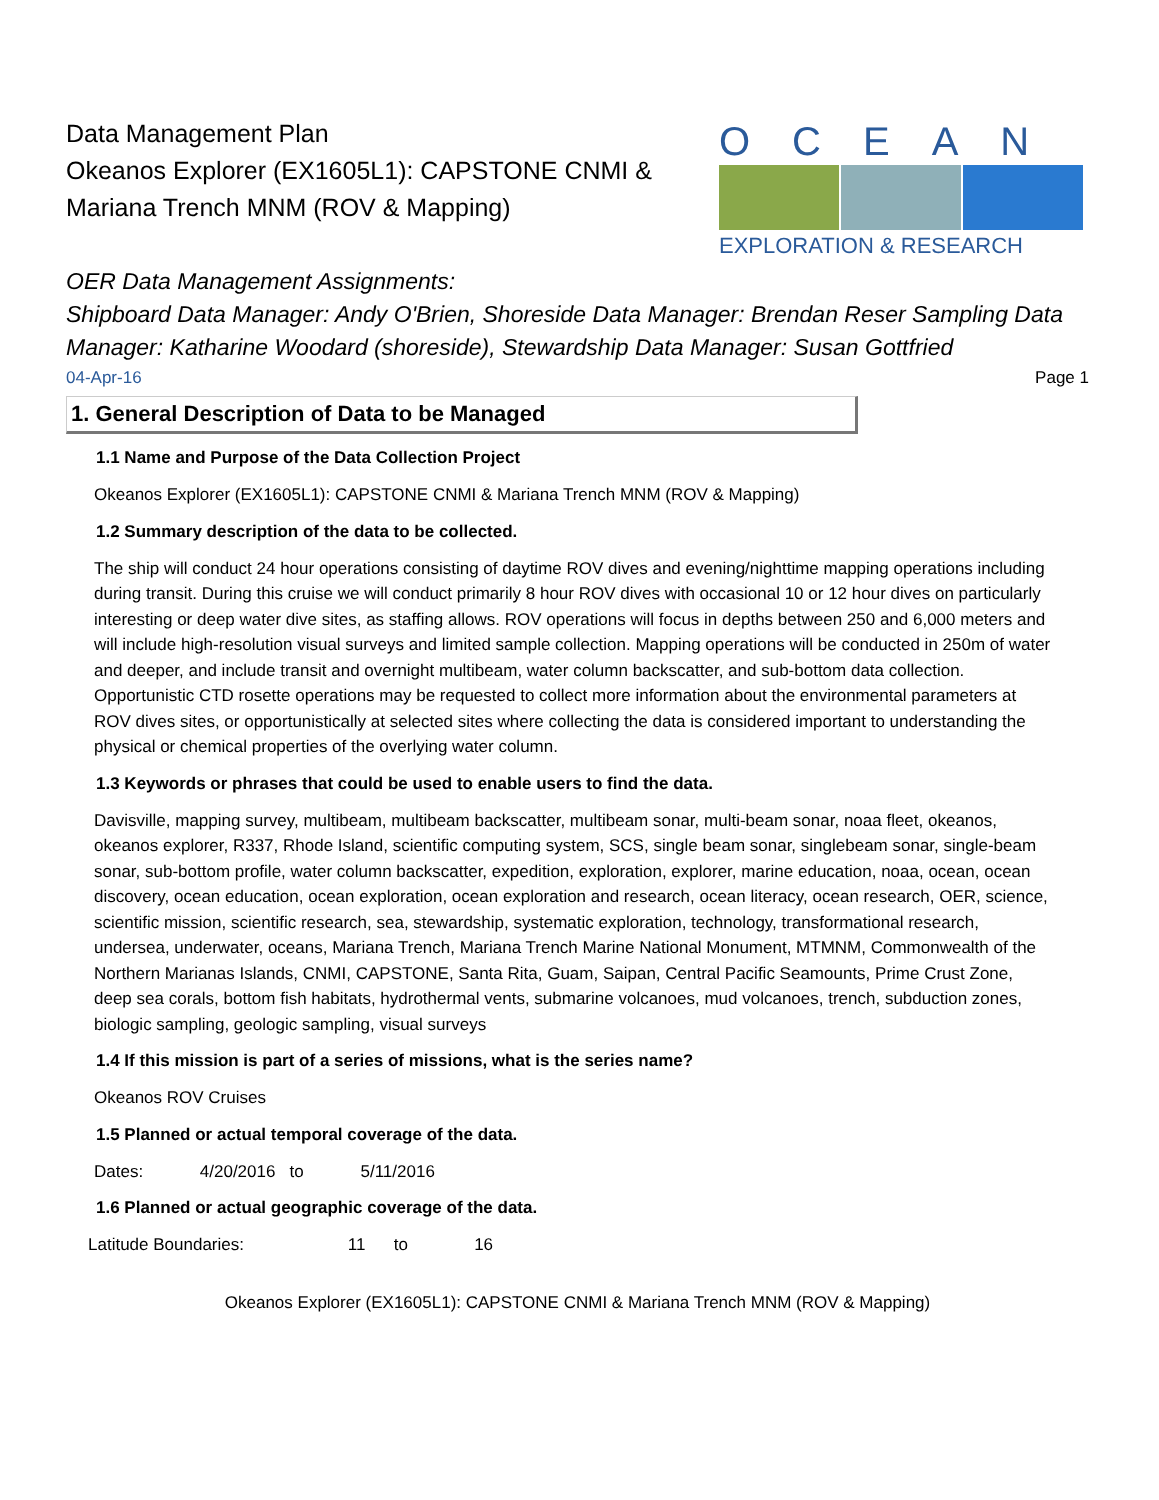Data Management Plan
Okeanos Explorer (EX1605L1): CAPSTONE CNMI & Mariana Trench MNM (ROV & Mapping)
OCEAN
EXPLORATION & RESEARCH
OER Data Management Assignments:
Shipboard Data Manager: Andy O'Brien, Shoreside Data Manager: Brendan Reser Sampling Data Manager: Katharine Woodard (shoreside), Stewardship Data Manager: Susan Gottfried
04-Apr-16 Page 1
1. General Description of Data to be Managed
1.1 Name and Purpose of the Data Collection Project
Okeanos Explorer (EX1605L1): CAPSTONE CNMI & Mariana Trench MNM (ROV & Mapping)
1.2 Summary description of the data to be collected.
The ship will conduct 24 hour operations consisting of daytime ROV dives and evening/nighttime mapping operations including during transit. During this cruise we will conduct primarily 8 hour ROV dives with occasional 10 or 12 hour dives on particularly interesting or deep water dive sites, as staffing allows. ROV operations will focus in depths between 250 and 6,000 meters and will include high-resolution visual surveys and limited sample collection. Mapping operations will be conducted in 250m of water and deeper, and include transit and overnight multibeam, water column backscatter, and sub-bottom data collection. Opportunistic CTD rosette operations may be requested to collect more information about the environmental parameters at ROV dives sites, or opportunistically at selected sites where collecting the data is considered important to understanding the physical or chemical properties of the overlying water column.
1.3 Keywords or phrases that could be used to enable users to find the data.
Davisville, mapping survey, multibeam, multibeam backscatter, multibeam sonar, multi-beam sonar, noaa fleet, okeanos, okeanos explorer, R337, Rhode Island, scientific computing system, SCS, single beam sonar, singlebeam sonar, single-beam sonar, sub-bottom profile, water column backscatter, expedition, exploration, explorer, marine education, noaa, ocean, ocean discovery, ocean education, ocean exploration, ocean exploration and research, ocean literacy, ocean research, OER, science, scientific mission, scientific research, sea, stewardship, systematic exploration, technology, transformational research, undersea, underwater, oceans, Mariana Trench, Mariana Trench Marine National Monument, MTMNM, Commonwealth of the Northern Marianas Islands, CNMI, CAPSTONE, Santa Rita, Guam, Saipan, Central Pacific Seamounts, Prime Crust Zone, deep sea corals, bottom fish habitats, hydrothermal vents, submarine volcanoes, mud volcanoes, trench, subduction zones, biologic sampling, geologic sampling, visual surveys
1.4 If this mission is part of a series of missions, what is the series name?
Okeanos ROV Cruises
1.5 Planned or actual temporal coverage of the data.
Dates: 4/20/2016 to 5/11/2016
1.6 Planned or actual geographic coverage of the data.
Latitude Boundaries: 11 to 16
Okeanos Explorer (EX1605L1): CAPSTONE CNMI & Mariana Trench MNM (ROV & Mapping)